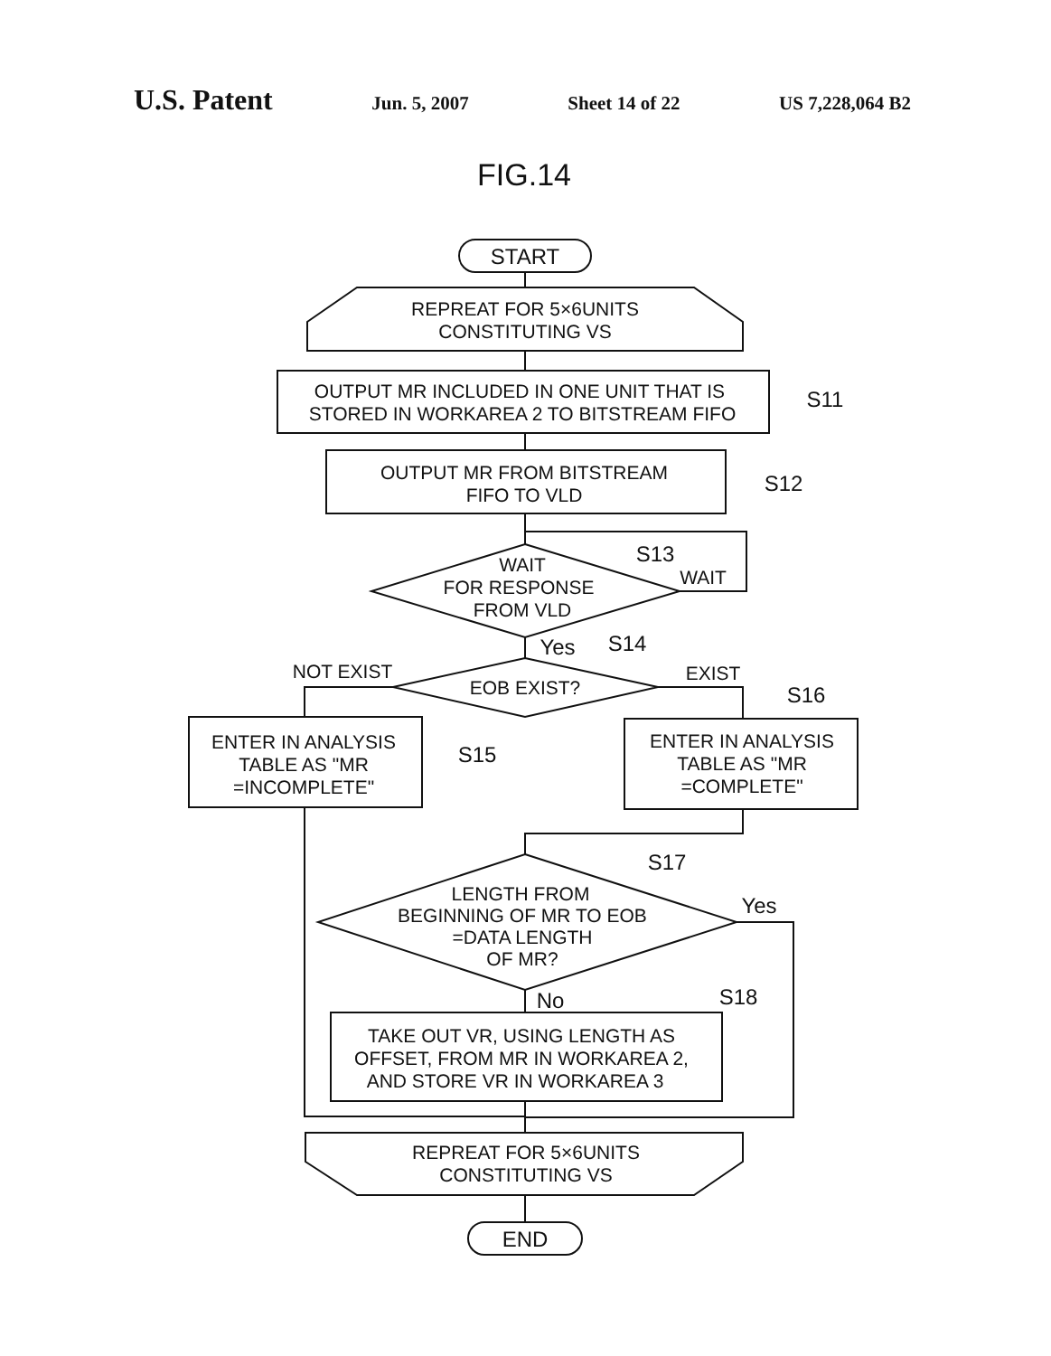U.S. Patent Jun. 5, 2007 Sheet 14 of 22 US 7,228,064 B2
FIG.14
START
REPREAT FOR 5×6UNITS
CONSTITUTING VS
OUTPUT MR INCLUDED IN ONE UNIT THAT IS
STORED IN WORKAREA 2 TO BITSTREAM FIFO
S11
OUTPUT MR FROM BITSTREAM
FIFO TO VLD
S12
WAIT
FOR RESPONSE
FROM VLD
S13
WAIT
Yes
S14
EOB EXIST?
NOT EXIST
EXIST
ENTER IN ANALYSIS
TABLE AS "MR
=INCOMPLETE"
S15
ENTER IN ANALYSIS
TABLE AS "MR
=COMPLETE"
S16
LENGTH FROM
BEGINNING OF MR TO EOB
=DATA LENGTH
OF MR?
S17
Yes
No
S18
TAKE OUT VR, USING LENGTH AS
OFFSET, FROM MR IN WORKAREA 2,
AND STORE VR IN WORKAREA 3
REPREAT FOR 5×6UNITS
CONSTITUTING VS
END